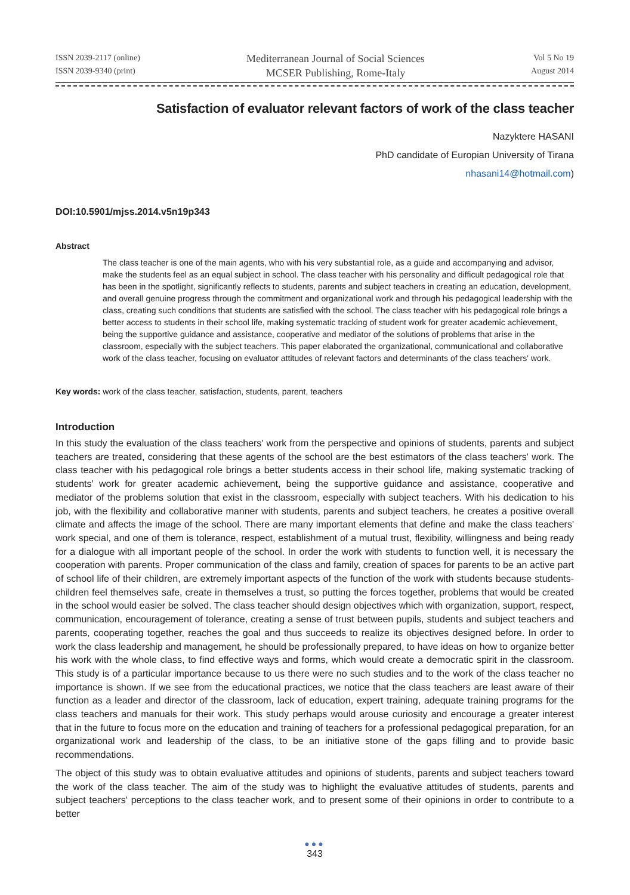ISSN 2039-2117 (online)
ISSN 2039-9340 (print)
Mediterranean Journal of Social Sciences
MCSER Publishing, Rome-Italy
Vol 5 No 19
August 2014
Satisfaction of evaluator relevant factors of work of the class teacher
Nazyktere HASANI
PhD candidate of Europian University of Tirana
nhasani14@hotmail.com)
DOI:10.5901/mjss.2014.v5n19p343
Abstract
The class teacher is one of the main agents, who with his very substantial role, as a guide and accompanying and advisor, make the students feel as an equal subject in school. The class teacher with his personality and difficult pedagogical role that has been in the spotlight, significantly reflects to students, parents and subject teachers in creating an education, development, and overall genuine progress through the commitment and organizational work and through his pedagogical leadership with the class, creating such conditions that students are satisfied with the school. The class teacher with his pedagogical role brings a better access to students in their school life, making systematic tracking of student work for greater academic achievement, being the supportive guidance and assistance, cooperative and mediator of the solutions of problems that arise in the classroom, especially with the subject teachers. This paper elaborated the organizational, communicational and collaborative work of the class teacher, focusing on evaluator attitudes of relevant factors and determinants of the class teachers' work.
Key words: work of the class teacher, satisfaction, students, parent, teachers
Introduction
In this study the evaluation of the class teachers' work from the perspective and opinions of students, parents and subject teachers are treated, considering that these agents of the school are the best estimators of the class teachers' work. The class teacher with his pedagogical role brings a better students access in their school life, making systematic tracking of students' work for greater academic achievement, being the supportive guidance and assistance, cooperative and mediator of the problems solution that exist in the classroom, especially with subject teachers. With his dedication to his job, with the flexibility and collaborative manner with students, parents and subject teachers, he creates a positive overall climate and affects the image of the school. There are many important elements that define and make the class teachers' work special, and one of them is tolerance, respect, establishment of a mutual trust, flexibility, willingness and being ready for a dialogue with all important people of the school. In order the work with students to function well, it is necessary the cooperation with parents. Proper communication of the class and family, creation of spaces for parents to be an active part of school life of their children, are extremely important aspects of the function of the work with students because students-children feel themselves safe, create in themselves a trust, so putting the forces together, problems that would be created in the school would easier be solved. The class teacher should design objectives which with organization, support, respect, communication, encouragement of tolerance, creating a sense of trust between pupils, students and subject teachers and parents, cooperating together, reaches the goal and thus succeeds to realize its objectives designed before. In order to work the class leadership and management, he should be professionally prepared, to have ideas on how to organize better his work with the whole class, to find effective ways and forms, which would create a democratic spirit in the classroom. This study is of a particular importance because to us there were no such studies and to the work of the class teacher no importance is shown. If we see from the educational practices, we notice that the class teachers are least aware of their function as a leader and director of the classroom, lack of education, expert training, adequate training programs for the class teachers and manuals for their work. This study perhaps would arouse curiosity and encourage a greater interest that in the future to focus more on the education and training of teachers for a professional pedagogical preparation, for an organizational work and leadership of the class, to be an initiative stone of the gaps filling and to provide basic recommendations.
The object of this study was to obtain evaluative attitudes and opinions of students, parents and subject teachers toward the work of the class teacher. The aim of the study was to highlight the evaluative attitudes of students, parents and subject teachers' perceptions to the class teacher work, and to present some of their opinions in order to contribute to a better
●●●
343